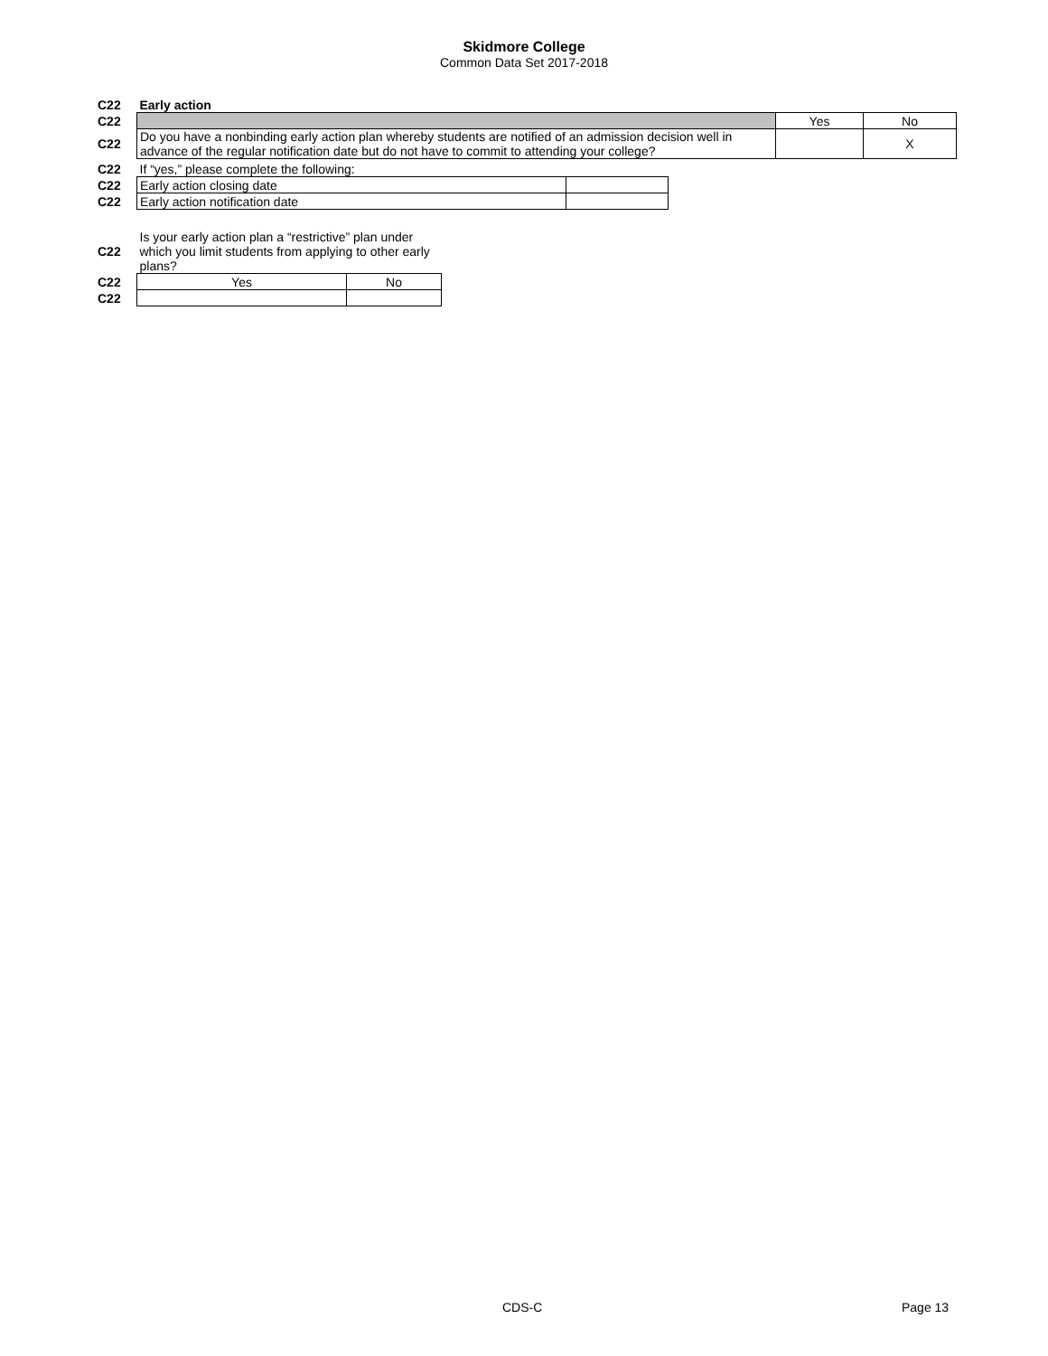Skidmore College
Common Data Set 2017-2018
| C22 | Early action | | |
| C22 | | Yes | No |
| C22 | Do you have a nonbinding early action plan whereby students are notified of an admission decision well in advance of the regular notification date but do not have to commit to attending your college? | | X |
| C22 | If “yes,” please complete the following: | |
| C22 | Early action closing date | |
| C22 | Early action notification date | |
| C22 | Is your early action plan a “restrictive” plan under which you limit students from applying to other early plans? | |
| C22 | Yes | No |
| C22 | | |
CDS-C Page 13